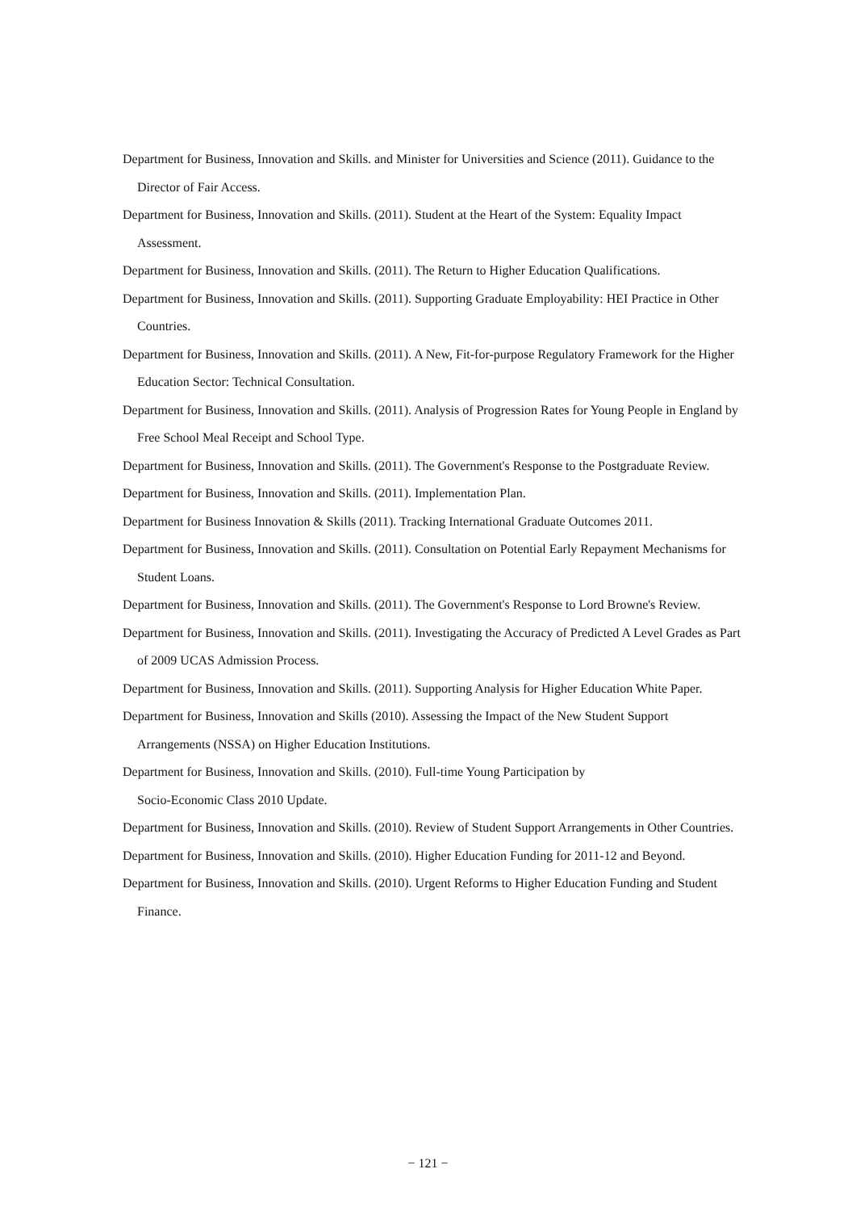Department for Business, Innovation and Skills. and Minister for Universities and Science (2011). Guidance to the Director of Fair Access.
Department for Business, Innovation and Skills. (2011). Student at the Heart of the System: Equality Impact Assessment.
Department for Business, Innovation and Skills. (2011). The Return to Higher Education Qualifications.
Department for Business, Innovation and Skills. (2011). Supporting Graduate Employability: HEI Practice in Other Countries.
Department for Business, Innovation and Skills. (2011). A New, Fit-for-purpose Regulatory Framework for the Higher Education Sector: Technical Consultation.
Department for Business, Innovation and Skills. (2011). Analysis of Progression Rates for Young People in England by Free School Meal Receipt and School Type.
Department for Business, Innovation and Skills. (2011). The Government's Response to the Postgraduate Review.
Department for Business, Innovation and Skills. (2011). Implementation Plan.
Department for Business Innovation & Skills (2011). Tracking International Graduate Outcomes 2011.
Department for Business, Innovation and Skills. (2011). Consultation on Potential Early Repayment Mechanisms for Student Loans.
Department for Business, Innovation and Skills. (2011). The Government's Response to Lord Browne's Review.
Department for Business, Innovation and Skills. (2011). Investigating the Accuracy of Predicted A Level Grades as Part of 2009 UCAS Admission Process.
Department for Business, Innovation and Skills. (2011). Supporting Analysis for Higher Education White Paper.
Department for Business, Innovation and Skills (2010). Assessing the Impact of the New Student Support Arrangements (NSSA) on Higher Education Institutions.
Department for Business, Innovation and Skills. (2010). Full-time Young Participation by
Socio-Economic Class 2010 Update.
Department for Business, Innovation and Skills. (2010). Review of Student Support Arrangements in Other Countries.
Department for Business, Innovation and Skills. (2010). Higher Education Funding for 2011-12 and Beyond.
Department for Business, Innovation and Skills. (2010). Urgent Reforms to Higher Education Funding and Student Finance.
− 121 −